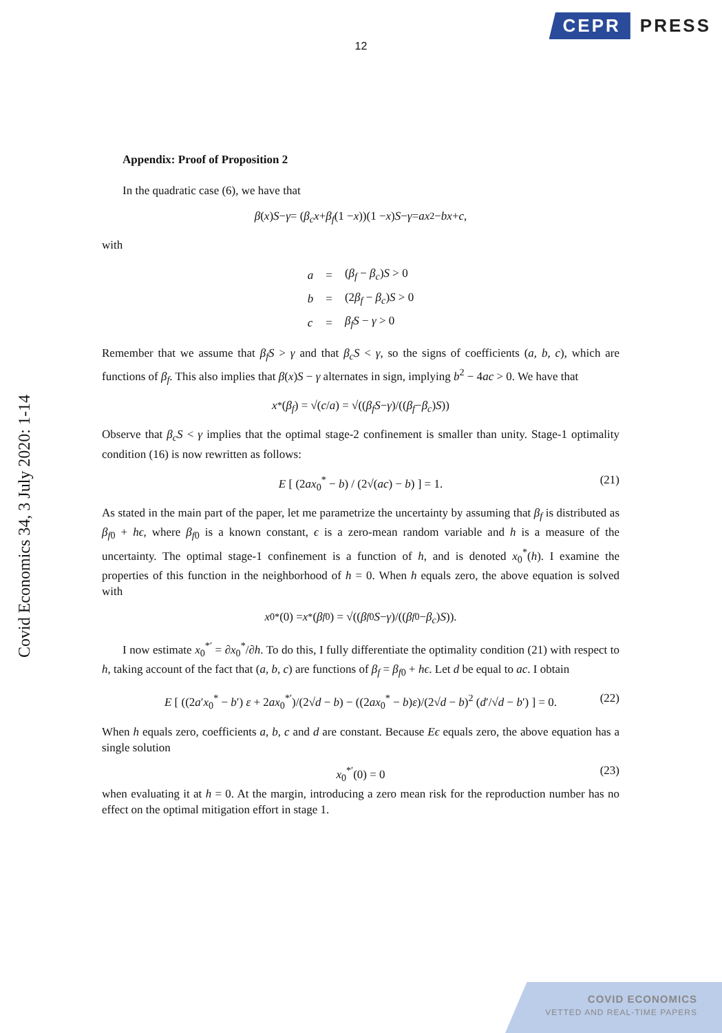CEPR PRESS
12
Covid Economics 34, 3 July 2020: 1-14
Appendix: Proof of Proposition 2
In the quadratic case (6), we have that
β (x) S − γ = (β<sub>c</sub>x + β<sub>f</sub> (1 − x))(1 − x) S − γ = ax<sup>2</sup> − bx + c,
with
| a | = | ( β<sub>f</sub> − β<sub>c</sub> ) S > 0 |
| b | = | (2 β<sub>f</sub> − β<sub>c</sub> ) S > 0 |
| c | = | β<sub>f</sub>S − γ > 0 |
Remember that we assume that β<sub>f</sub>S > γ and that β<sub>c</sub>S < γ, so the signs of coefficients (a, b, c), which are functions of β<sub>f</sub>. This also implies that β(x)S − γ alternates in sign, implying b<sup>2</sup> − 4ac > 0. We have that
x<sup>*</sup>(β<sub>f</sub>) = √(c / a) = √((β<sub>f</sub>S − γ)/((β<sub>f</sub> − β<sub>c</sub>) S))
Observe that β<sub>c</sub>S < γ implies that the optimal stage-2 confinement is smaller than unity. Stage-1 optimality condition (16) is now rewritten as follows:
E [ (2ax<sub>0</sub><sup>*</sup> − b) / (2√(ac) − b) ] = 1. (21)
As stated in the main part of the paper, let me parametrize the uncertainty by assuming that β<sub>f</sub> is distributed as β<sub>f0</sub> + hϵ, where β<sub>f0</sub> is a known constant, ϵ is a zero-mean random variable and h is a measure of the uncertainty. The optimal stage-1 confinement is a function of h, and is denoted x<sub>0</sub><sup>*</sup>(h). I examine the properties of this function in the neighborhood of h = 0. When h equals zero, the above equation is solved with
x<sub>0</sub><sup>*</sup>(0) = x<sup>*</sup>(β<sub>f0</sub>) = √((β<sub>f0</sub> S − γ)/((β<sub>f0</sub> − β<sub>c</sub>) S)).
I now estimate x<sub>0</sub><sup>*′</sup> = ∂x<sub>0</sub><sup>*</sup>/∂h. To do this, I fully differentiate the optimality condition (21) with respect to h, taking account of the fact that (a, b, c) are functions of β<sub>f</sub> = β<sub>f0</sub> + hϵ. Let d be equal to ac. I obtain
E [ ((2a′x<sub>0</sub><sup>*</sup> − b′) ε + 2ax<sub>0</sub><sup>*′</sup>)/(2√d − b) − ((2ax<sub>0</sub><sup>*</sup> − b)ε)/(2√d − b)<sup>2</sup> (d′/√d − b′) ] = 0. (22)
When h equals zero, coefficients a, b, c and d are constant. Because Eϵ equals zero, the above equation has a single solution
x<sub>0</sub><sup>*′</sup>(0) = 0 (23)
when evaluating it at h = 0. At the margin, introducing a zero mean risk for the reproduction number has no effect on the optimal mitigation effort in stage 1.
COVID ECONOMICS
VETTED AND REAL-TIME PAPERS